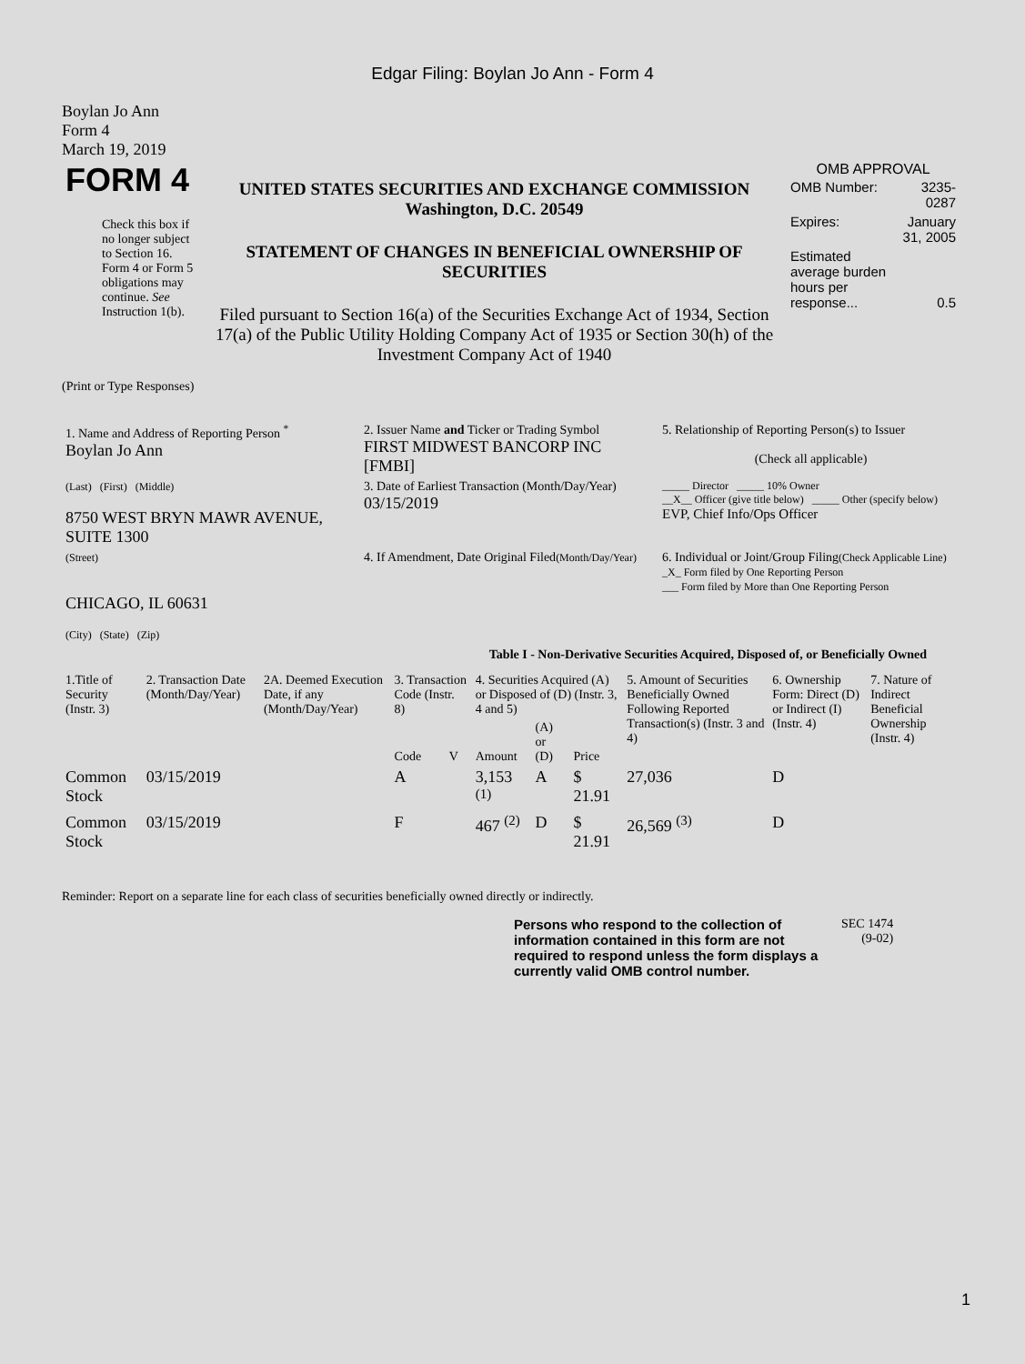Edgar Filing: Boylan Jo Ann - Form 4
Boylan Jo Ann
Form 4
March 19, 2019
| FORM 4 Check this box if no longer subject to Section 16. Form 4 or Form 5 obligations may continue. See Instruction 1(b). | UNITED STATES SECURITIES AND EXCHANGE COMMISSION Washington, D.C. 20549 STATEMENT OF CHANGES IN BENEFICIAL OWNERSHIP OF SECURITIES Filed pursuant to Section 16(a) of the Securities Exchange Act of 1934, Section 17(a) of the Public Utility Holding Company Act of 1935 or Section 30(h) of the Investment Company Act of 1940 | OMB APPROVAL / OMB Number: / 3235-0287 / / Expires: / January 31, 2005 / / Estimated average burden hours per response... / 0.5 / |
(Print or Type Responses)
| 1. Name and Address of Reporting Person <sup>*</sup> Boylan Jo Ann | 2. Issuer Name and Ticker or Trading Symbol FIRST MIDWEST BANCORP INC [FMBI] | 5. Relationship of Reporting Person(s) to Issuer (Check all applicable) |
| (Last) (First) (Middle) 8750 WEST BRYN MAWR AVENUE, SUITE 1300 | 3. Date of Earliest Transaction (Month/Day/Year) 03/15/2019 | _____ Director _____ 10% Owner __X__ Officer (give title below) _____ Other (specify below) EVP, Chief Info/Ops Officer |
| (Street) CHICAGO, IL 60631 (City) (State) (Zip) | 4. If Amendment, Date Original Filed (Month/Day/Year) | 6. Individual or Joint/Group Filing (Check Applicable Line) _X_ Form filed by One Reporting Person ___ Form filed by More than One Reporting Person |
Table I - Non-Derivative Securities Acquired, Disposed of, or Beneficially Owned
| 1.Title of Security (Instr. 3) | 2. Transaction Date (Month/Day/Year) | 2A. Deemed Execution Date, if any (Month/Day/Year) | 3. Transaction Code (Instr. 8) | | 4. Securities Acquired (A) or Disposed of (D) (Instr. 3, 4 and 5) | | | 5. Amount of Securities Beneficially Owned Following Reported Transaction(s) (Instr. 3 and 4) | 6. Ownership Form: Direct (D) or Indirect (I) (Instr. 4) | 7. Nature of Indirect Beneficial Ownership (Instr. 4) |
| --- | --- | --- | --- | --- | --- | --- | --- | --- | --- | --- |
| | | | Code | V | Amount | (A) or (D) | Price | | | |
| Common Stock | 03/15/2019 | | A | | 3,153 <sup>(1)</sup> | A | $ 21.91 | 27,036 | D | |
| Common Stock | 03/15/2019 | | F | | 467 <sup>(2)</sup> | D | $ 21.91 | 26,569 <sup>(3)</sup> | D | |
Reminder: Report on a separate line for each class of securities beneficially owned directly or indirectly.
Persons who respond to the collection of information contained in this form are not required to respond unless the form displays a currently valid OMB control number.
SEC 1474
(9-02)
1